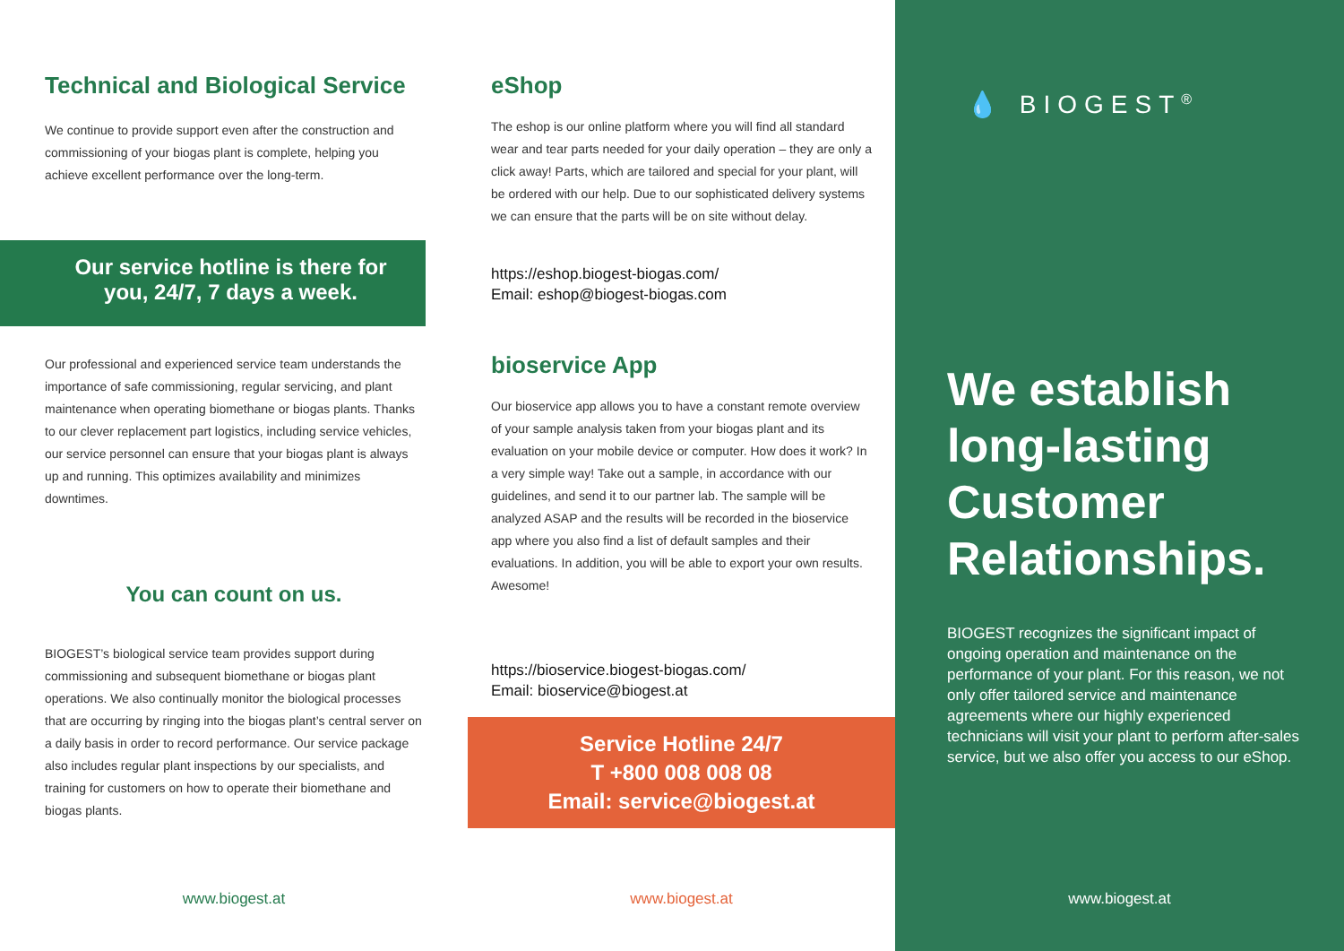Technical and Biological Service
We continue to provide support even after the construction and commissioning of your biogas plant is complete, helping you achieve excellent performance over the long-term.
Our service hotline is there for you, 24/7, 7 days a week.
Our professional and experienced service team understands the importance of safe commissioning, regular servicing, and plant maintenance when operating biomethane or biogas plants. Thanks to our clever replacement part logistics, including service vehicles, our service personnel can ensure that your biogas plant is always up and running. This optimizes availability and minimizes downtimes.
You can count on us.
BIOGEST’s biological service team provides support during commissioning and subsequent biomethane or biogas plant operations. We also continually monitor the biological processes that are occurring by ringing into the biogas plant’s central server on a daily basis in order to record performance. Our service package also includes regular plant inspections by our specialists, and training for customers on how to operate their biomethane and biogas plants.
www.biogest.at
eShop
The eshop is our online platform where you will find all standard wear and tear parts needed for your daily operation – they are only a click away! Parts, which are tailored and special for your plant, will be ordered with our help. Due to our sophisticated delivery systems we can ensure that the parts will be on site without delay.
https://eshop.biogest-biogas.com/
Email: eshop@biogest-biogas.com
bioservice App
Our bioservice app allows you to have a constant remote overview of your sample analysis taken from your biogas plant and its evaluation on your mobile device or computer. How does it work? In a very simple way! Take out a sample, in accordance with our guidelines, and send it to our partner lab. The sample will be analyzed ASAP and the results will be recorded in the bioservice app where you also find a list of default samples and their evaluations. In addition, you will be able to export your own results. Awesome!
https://bioservice.biogest-biogas.com/
Email: bioservice@biogest.at
Service Hotline 24/7
T +800 008 008 08
Email: service@biogest.at
www.biogest.at
💧 BIOGEST<sup>®</sup>
We establish long-lasting Customer Relationships.
BIOGEST recognizes the significant impact of ongoing operation and maintenance on the performance of your plant. For this reason, we not only offer tailored service and maintenance agreements where our highly experienced technicians will visit your plant to perform after-sales service, but we also offer you access to our eShop.
www.biogest.at